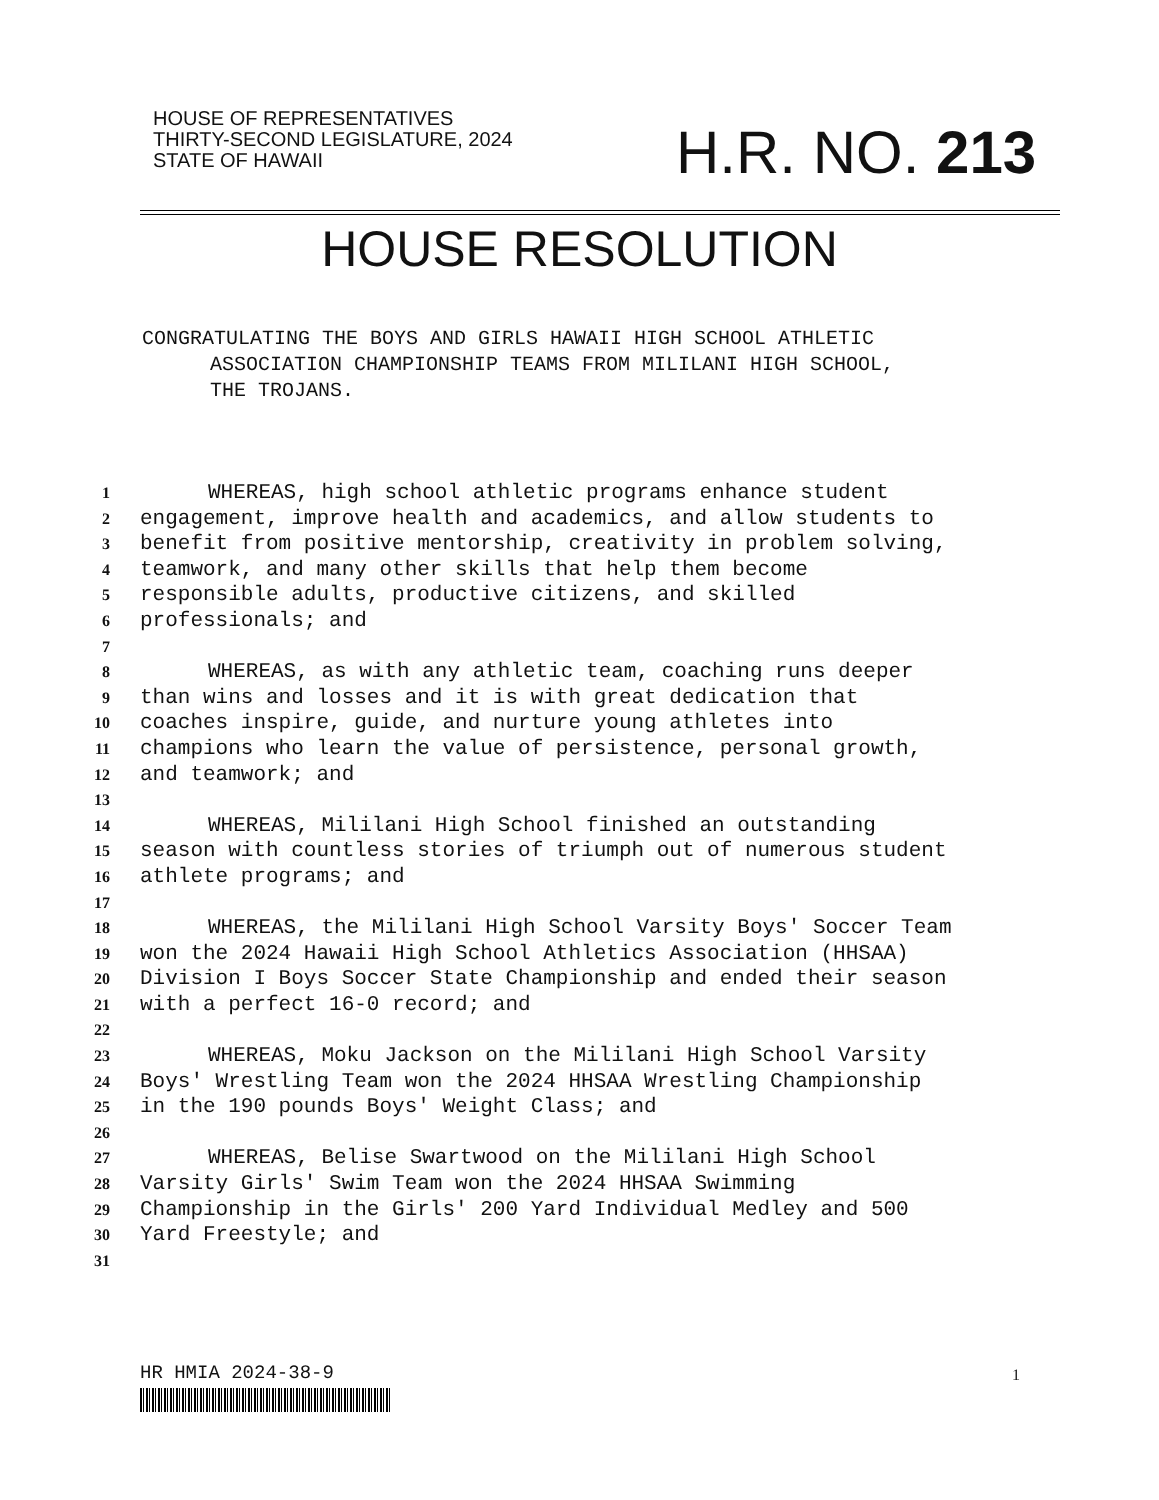HOUSE OF REPRESENTATIVES
THIRTY-SECOND LEGISLATURE, 2024
STATE OF HAWAII
H.R. NO. 213
HOUSE RESOLUTION
CONGRATULATING THE BOYS AND GIRLS HAWAII HIGH SCHOOL ATHLETIC
ASSOCIATION CHAMPIONSHIP TEAMS FROM MILILANI HIGH SCHOOL,
THE TROJANS.
1 WHEREAS, high school athletic programs enhance student
2 engagement, improve health and academics, and allow students to
3 benefit from positive mentorship, creativity in problem solving,
4 teamwork, and many other skills that help them become
5 responsible adults, productive citizens, and skilled
6 professionals; and
7
8 WHEREAS, as with any athletic team, coaching runs deeper
9 than wins and losses and it is with great dedication that
10 coaches inspire, guide, and nurture young athletes into
11 champions who learn the value of persistence, personal growth,
12 and teamwork; and
13
14 WHEREAS, Mililani High School finished an outstanding
15 season with countless stories of triumph out of numerous student
16 athlete programs; and
17
18 WHEREAS, the Mililani High School Varsity Boys' Soccer Team
19 won the 2024 Hawaii High School Athletics Association (HHSAA)
20 Division I Boys Soccer State Championship and ended their season
21 with a perfect 16-0 record; and
22
23 WHEREAS, Moku Jackson on the Mililani High School Varsity
24 Boys' Wrestling Team won the 2024 HHSAA Wrestling Championship
25 in the 190 pounds Boys' Weight Class; and
26
27 WHEREAS, Belise Swartwood on the Mililani High School
28 Varsity Girls' Swim Team won the 2024 HHSAA Swimming
29 Championship in the Girls' 200 Yard Individual Medley and 500
30 Yard Freestyle; and
31
HR HMIA 2024-38-9 1